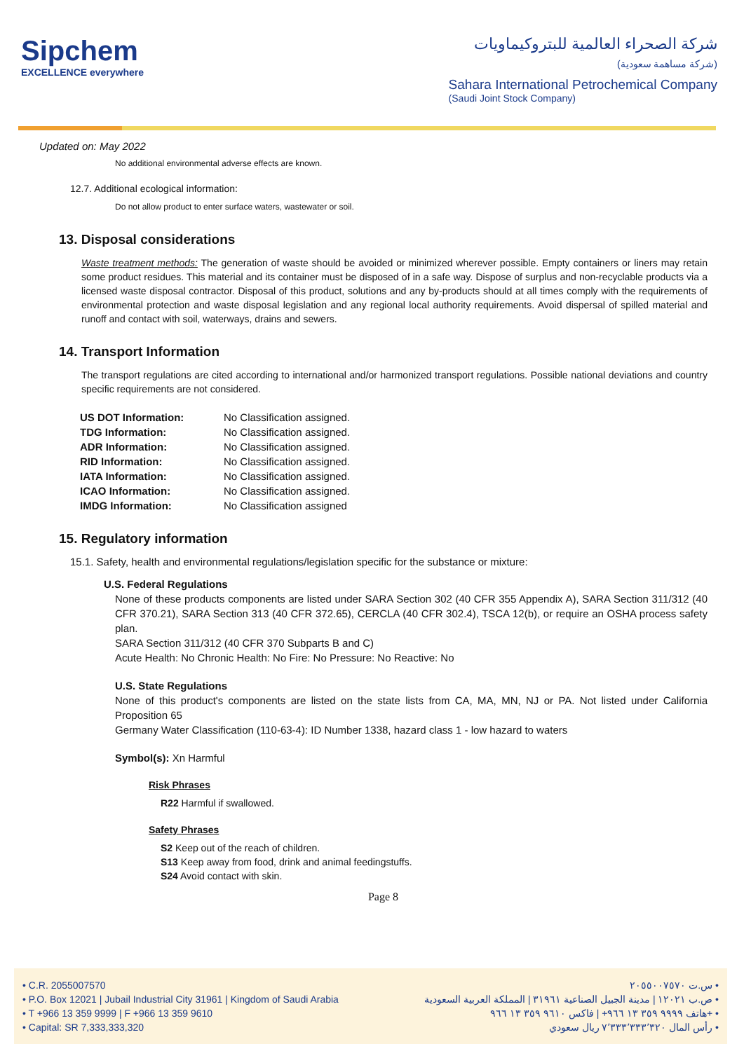Sipchem
EXCELLENCE everywhere
شركة الصحراء العالمية للبتروكيماويات
(شركة مساهمة سعودية)
Sahara International Petrochemical Company
(Saudi Joint Stock Company)
Updated on: May 2022
No additional environmental adverse effects are known.
12.7. Additional ecological information:
Do not allow product to enter surface waters, wastewater or soil.
13. Disposal considerations
Waste treatment methods: The generation of waste should be avoided or minimized wherever possible. Empty containers or liners may retain some product residues. This material and its container must be disposed of in a safe way. Dispose of surplus and non-recyclable products via a licensed waste disposal contractor. Disposal of this product, solutions and any by-products should at all times comply with the requirements of environmental protection and waste disposal legislation and any regional local authority requirements. Avoid dispersal of spilled material and runoff and contact with soil, waterways, drains and sewers.
14. Transport Information
The transport regulations are cited according to international and/or harmonized transport regulations. Possible national deviations and country specific requirements are not considered.
| US DOT Information: | No Classification assigned. |
| TDG Information: | No Classification assigned. |
| ADR Information: | No Classification assigned. |
| RID Information: | No Classification assigned. |
| IATA Information: | No Classification assigned. |
| ICAO Information: | No Classification assigned. |
| IMDG Information: | No Classification assigned |
15. Regulatory information
15.1. Safety, health and environmental regulations/legislation specific for the substance or mixture:
U.S. Federal Regulations
None of these products components are listed under SARA Section 302 (40 CFR 355 Appendix A), SARA Section 311/312 (40 CFR 370.21), SARA Section 313 (40 CFR 372.65), CERCLA (40 CFR 302.4), TSCA 12(b), or require an OSHA process safety plan.
SARA Section 311/312 (40 CFR 370 Subparts B and C)
Acute Health: No Chronic Health: No Fire: No Pressure: No Reactive: No
U.S. State Regulations
None of this product's components are listed on the state lists from CA, MA, MN, NJ or PA. Not listed under California Proposition 65
Germany Water Classification (110-63-4): ID Number 1338, hazard class 1 - low hazard to waters
Symbol(s): Xn Harmful
Risk Phrases
R22 Harmful if swallowed.
Safety Phrases
S2 Keep out of the reach of children.
S13 Keep away from food, drink and animal feedingstuffs.
S24 Avoid contact with skin.
Page 8
• C.R. 2055007570
• P.O. Box 12021 | Jubail Industrial City 31961 | Kingdom of Saudi Arabia
• T +966 13 359 9999 | F +966 13 359 9610
• Capital: SR 7,333,333,320
س.ت ٢٠٥٥٠٠٧٥٧٠ •
ص.ب ١٢٠٢١ | مدينة الجبيل الصناعية ٣١٩٦١ | المملكة العربية السعودية •
هاتف ٩٩٩٩ ٣٥٩ ١٣ ٩٦٦+ | فاكس ٩٦١٠ ٣٥٩ ١٣ ٩٦٦+ •
رأس المال ٧٬٣٣٣٬٣٣٣٬٣٢٠ ريال سعودي •